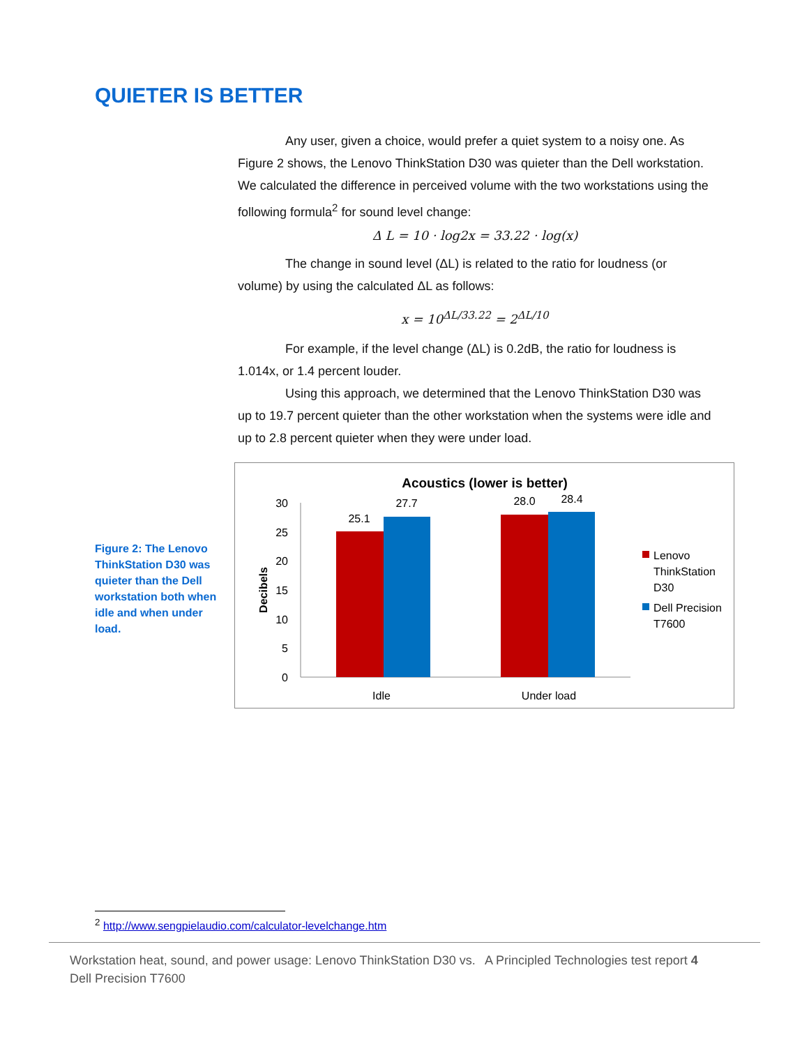QUIETER IS BETTER
Any user, given a choice, would prefer a quiet system to a noisy one. As Figure 2 shows, the Lenovo ThinkStation D30 was quieter than the Dell workstation. We calculated the difference in perceived volume with the two workstations using the following formula<sup>2</sup> for sound level change:
Δ L = 10 · log2x = 33.22 · log(x)
The change in sound level (ΔL) is related to the ratio for loudness (or volume) by using the calculated ΔL as follows:
x = 10<sup>ΔL/33.22</sup> = 2<sup>ΔL/10</sup>
For example, if the level change (ΔL) is 0.2dB, the ratio for loudness is 1.014x, or 1.4 percent louder.
Using this approach, we determined that the Lenovo ThinkStation D30 was up to 19.7 percent quieter than the other workstation when the systems were idle and up to 2.8 percent quieter when they were under load.
Figure 2: The Lenovo ThinkStation D30 was quieter than the Dell workstation both when idle and when under load.
Acoustics (lower is better)
30
25
20
15
10
5
0
Decibels
25.1
27.7
28.0
28.4
Idle
Under load
Lenovo
ThinkStation
D30
Dell Precision
T7600
<sup>2</sup> http://www.sengpielaudio.com/calculator-levelchange.htm
Workstation heat, sound, and power usage: Lenovo ThinkStation D30 vs. Dell Precision T7600
A Principled Technologies test report 4